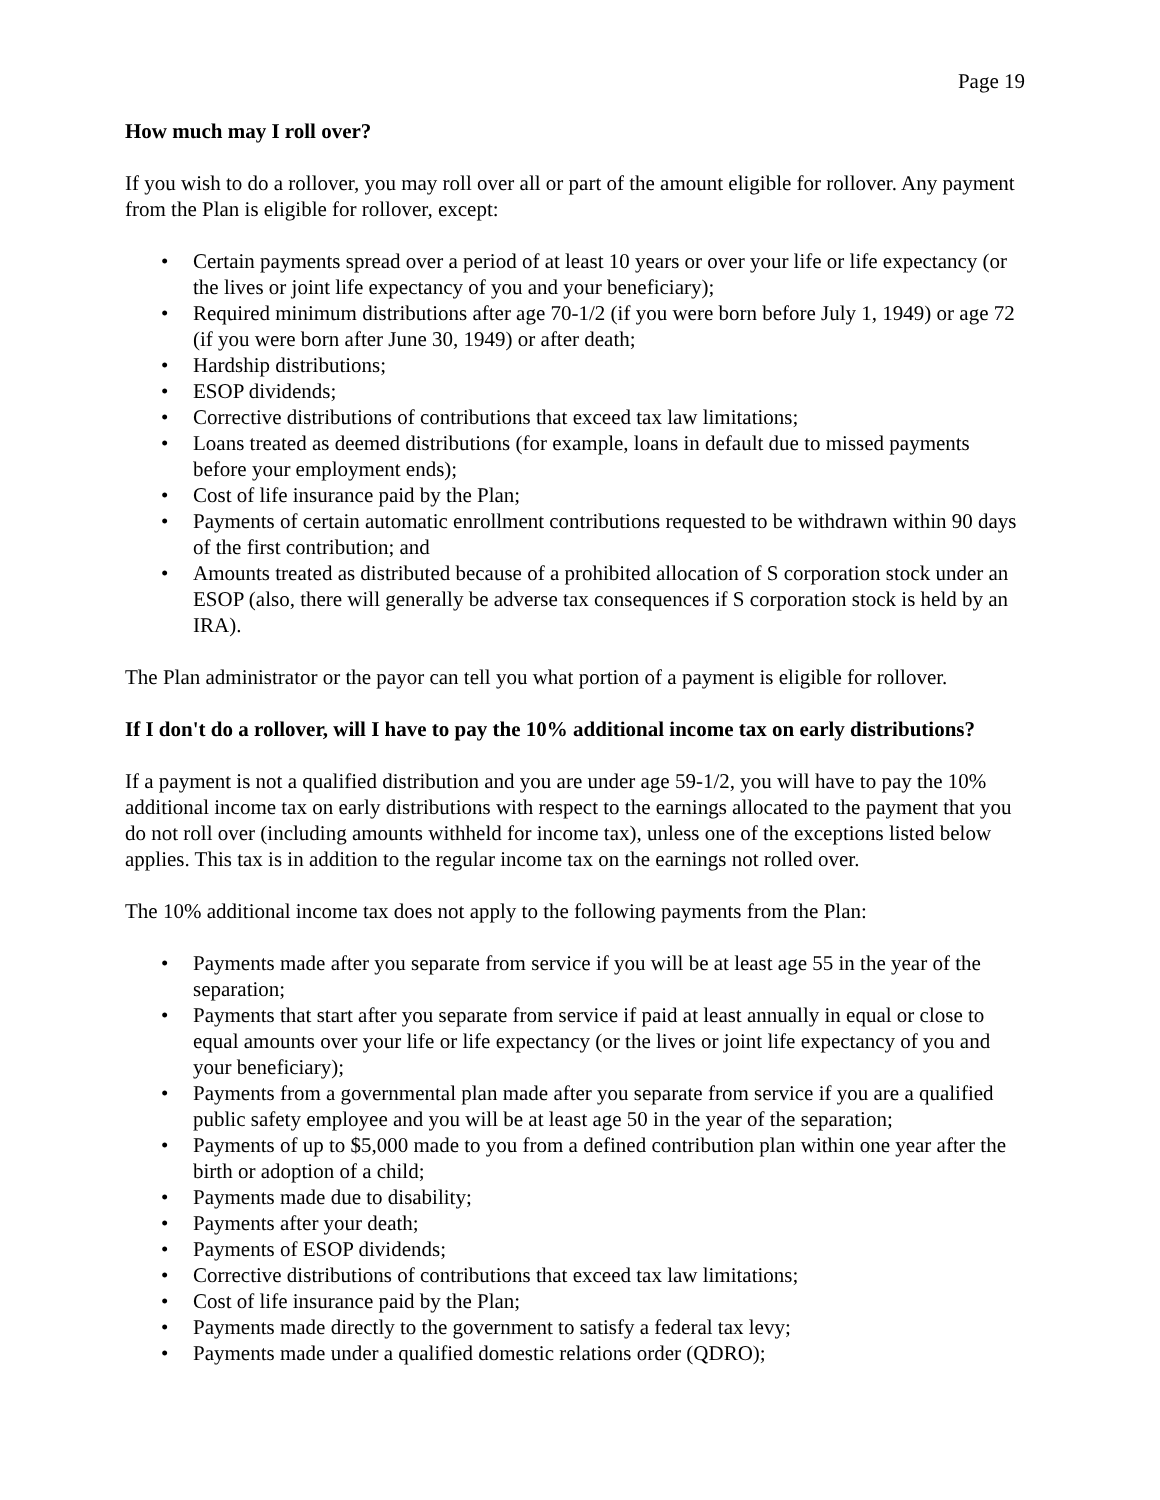Page 19
How much may I roll over?
If you wish to do a rollover, you may roll over all or part of the amount eligible for rollover. Any payment from the Plan is eligible for rollover, except:
• Certain payments spread over a period of at least 10 years or over your life or life expectancy (or the lives or joint life expectancy of you and your beneficiary);
• Required minimum distributions after age 70-1/2 (if you were born before July 1, 1949) or age 72 (if you were born after June 30, 1949) or after death;
• Hardship distributions;
• ESOP dividends;
• Corrective distributions of contributions that exceed tax law limitations;
• Loans treated as deemed distributions (for example, loans in default due to missed payments before your employment ends);
• Cost of life insurance paid by the Plan;
• Payments of certain automatic enrollment contributions requested to be withdrawn within 90 days of the first contribution; and
• Amounts treated as distributed because of a prohibited allocation of S corporation stock under an ESOP (also, there will generally be adverse tax consequences if S corporation stock is held by an IRA).
The Plan administrator or the payor can tell you what portion of a payment is eligible for rollover.
If I don't do a rollover, will I have to pay the 10% additional income tax on early distributions?
If a payment is not a qualified distribution and you are under age 59-1/2, you will have to pay the 10% additional income tax on early distributions with respect to the earnings allocated to the payment that you do not roll over (including amounts withheld for income tax), unless one of the exceptions listed below applies. This tax is in addition to the regular income tax on the earnings not rolled over.
The 10% additional income tax does not apply to the following payments from the Plan:
• Payments made after you separate from service if you will be at least age 55 in the year of the separation;
• Payments that start after you separate from service if paid at least annually in equal or close to equal amounts over your life or life expectancy (or the lives or joint life expectancy of you and your beneficiary);
• Payments from a governmental plan made after you separate from service if you are a qualified public safety employee and you will be at least age 50 in the year of the separation;
• Payments of up to $5,000 made to you from a defined contribution plan within one year after the birth or adoption of a child;
• Payments made due to disability;
• Payments after your death;
• Payments of ESOP dividends;
• Corrective distributions of contributions that exceed tax law limitations;
• Cost of life insurance paid by the Plan;
• Payments made directly to the government to satisfy a federal tax levy;
• Payments made under a qualified domestic relations order (QDRO);